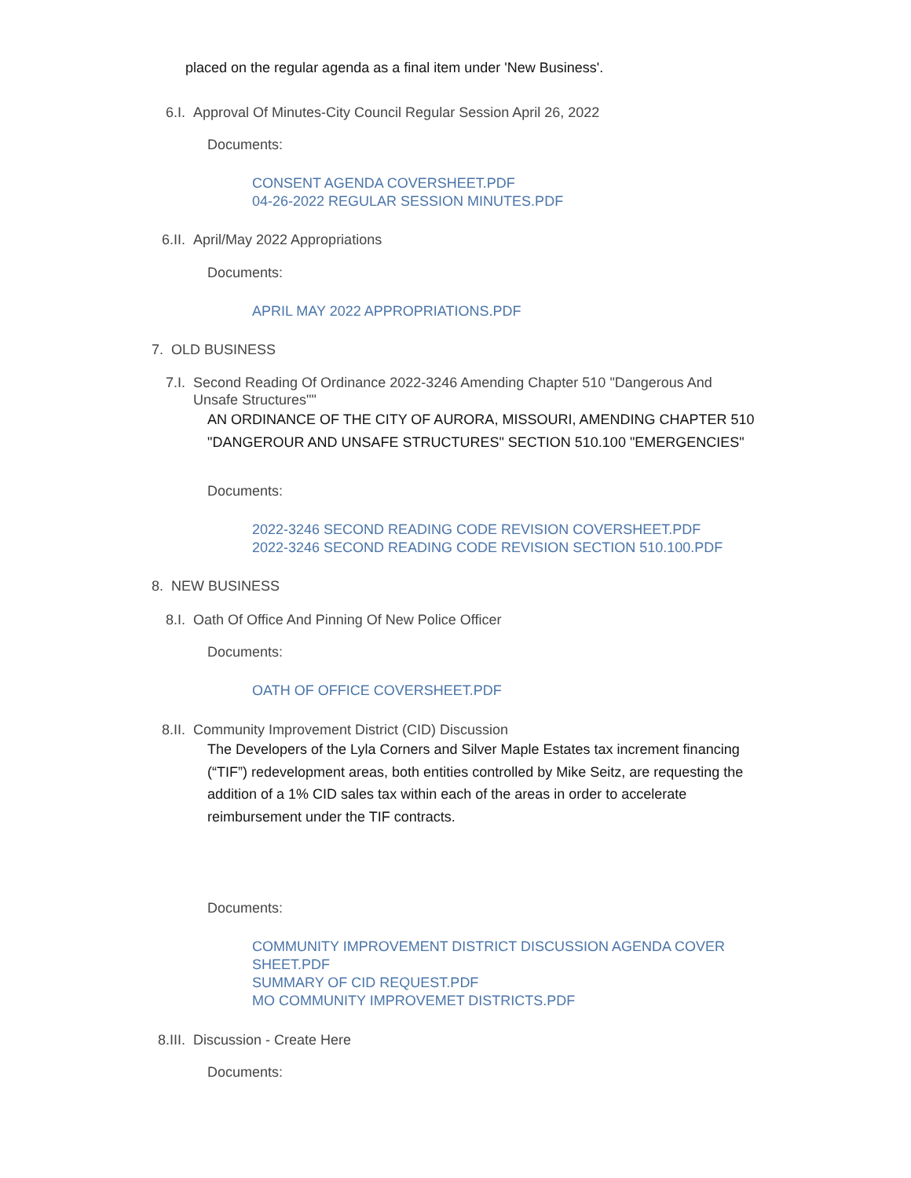placed on the regular agenda as a final item under 'New Business'.
6.I. Approval Of Minutes-City Council Regular Session April 26, 2022
Documents:
CONSENT AGENDA COVERSHEET.PDF
04-26-2022 REGULAR SESSION MINUTES.PDF
6.II. April/May 2022 Appropriations
Documents:
APRIL MAY 2022 APPROPRIATIONS.PDF
7. OLD BUSINESS
7.I. Second Reading Of Ordinance 2022-3246 Amending Chapter 510 "Dangerous And Unsafe Structures""
AN ORDINANCE OF THE CITY OF AURORA, MISSOURI, AMENDING CHAPTER 510 "DANGEROUR AND UNSAFE STRUCTURES" SECTION 510.100 "EMERGENCIES"
Documents:
2022-3246 SECOND READING CODE REVISION COVERSHEET.PDF
2022-3246 SECOND READING CODE REVISION SECTION 510.100.PDF
8. NEW BUSINESS
8.I. Oath Of Office And Pinning Of New Police Officer
Documents:
OATH OF OFFICE COVERSHEET.PDF
8.II. Community Improvement District (CID) Discussion
The Developers of the Lyla Corners and Silver Maple Estates tax increment financing (“TIF”) redevelopment areas, both entities controlled by Mike Seitz, are requesting the addition of a 1% CID sales tax within each of the areas in order to accelerate reimbursement under the TIF contracts.
Documents:
COMMUNITY IMPROVEMENT DISTRICT DISCUSSION AGENDA COVER
SHEET.PDF
SUMMARY OF CID REQUEST.PDF
MO COMMUNITY IMPROVEMET DISTRICTS.PDF
8.III. Discussion - Create Here
Documents: